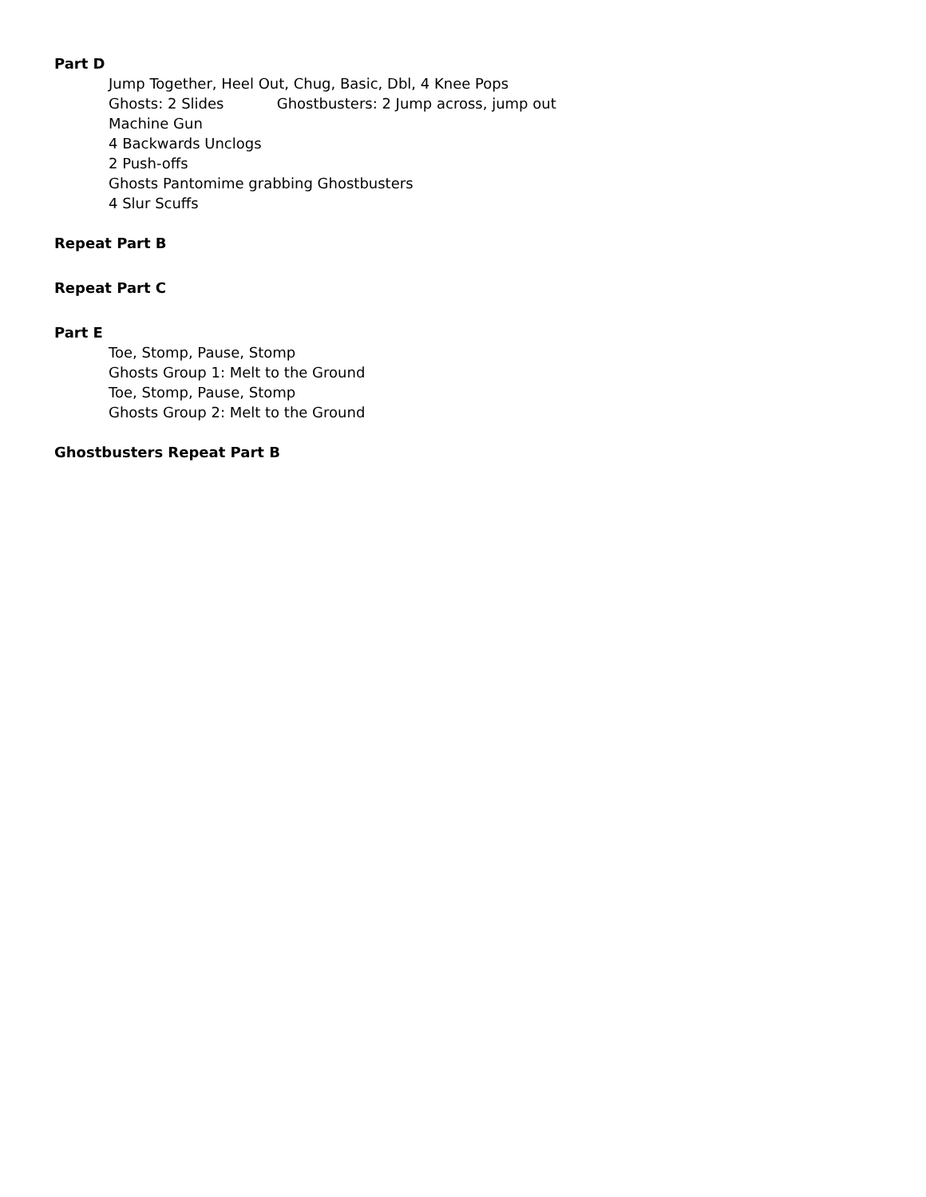Part D
Jump Together, Heel Out, Chug, Basic, Dbl, 4 Knee Pops
Ghosts: 2 Slides Ghostbusters: 2 Jump across, jump out
Machine Gun
4 Backwards Unclogs
2 Push-offs
Ghosts Pantomime grabbing Ghostbusters
4 Slur Scuffs
Repeat Part B
Repeat Part C
Part E
Toe, Stomp, Pause, Stomp
Ghosts Group 1: Melt to the Ground
Toe, Stomp, Pause, Stomp
Ghosts Group 2: Melt to the Ground
Ghostbusters Repeat Part B